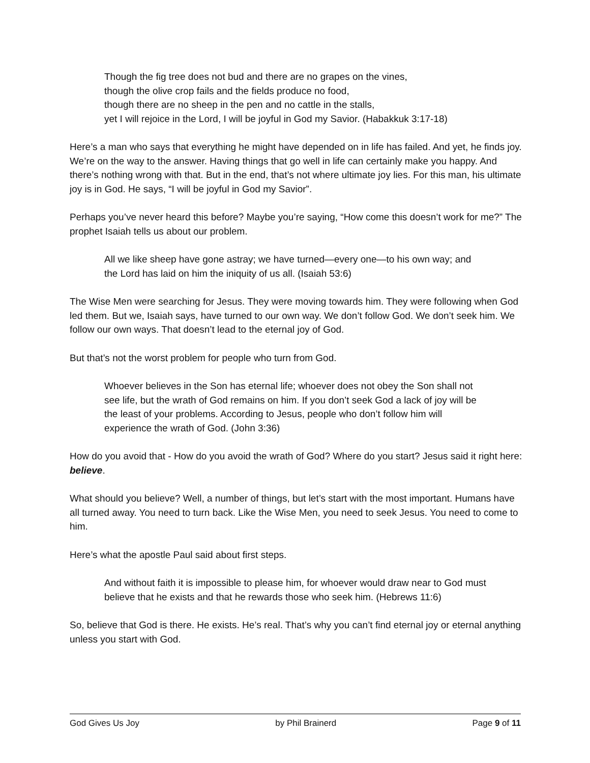Though the fig tree does not bud and there are no grapes on the vines,
though the olive crop fails and the fields produce no food,
though there are no sheep in the pen and no cattle in the stalls,
yet I will rejoice in the Lord, I will be joyful in God my Savior. (Habakkuk 3:17-18)
Here’s a man who says that everything he might have depended on in life has failed. And yet, he finds joy. We’re on the way to the answer. Having things that go well in life can certainly make you happy. And there’s nothing wrong with that. But in the end, that’s not where ultimate joy lies. For this man, his ultimate joy is in God. He says, “I will be joyful in God my Savior”.
Perhaps you’ve never heard this before? Maybe you’re saying, “How come this doesn’t work for me?” The prophet Isaiah tells us about our problem.
All we like sheep have gone astray; we have turned—every one—to his own way; and the Lord has laid on him the iniquity of us all. (Isaiah 53:6)
The Wise Men were searching for Jesus. They were moving towards him. They were following when God led them. But we, Isaiah says, have turned to our own way. We don’t follow God. We don’t seek him. We follow our own ways. That doesn’t lead to the eternal joy of God.
But that’s not the worst problem for people who turn from God.
Whoever believes in the Son has eternal life; whoever does not obey the Son shall not see life, but the wrath of God remains on him. If you don’t seek God a lack of joy will be the least of your problems. According to Jesus, people who don’t follow him will experience the wrath of God. (John 3:36)
How do you avoid that - How do you avoid the wrath of God? Where do you start? Jesus said it right here: believe.
What should you believe? Well, a number of things, but let’s start with the most important. Humans have all turned away. You need to turn back. Like the Wise Men, you need to seek Jesus. You need to come to him.
Here’s what the apostle Paul said about first steps.
And without faith it is impossible to please him, for whoever would draw near to God must believe that he exists and that he rewards those who seek him. (Hebrews 11:6)
So, believe that God is there. He exists. He’s real. That’s why you can’t find eternal joy or eternal anything unless you start with God.
God Gives Us Joy by Phil Brainerd Page 9 of 11